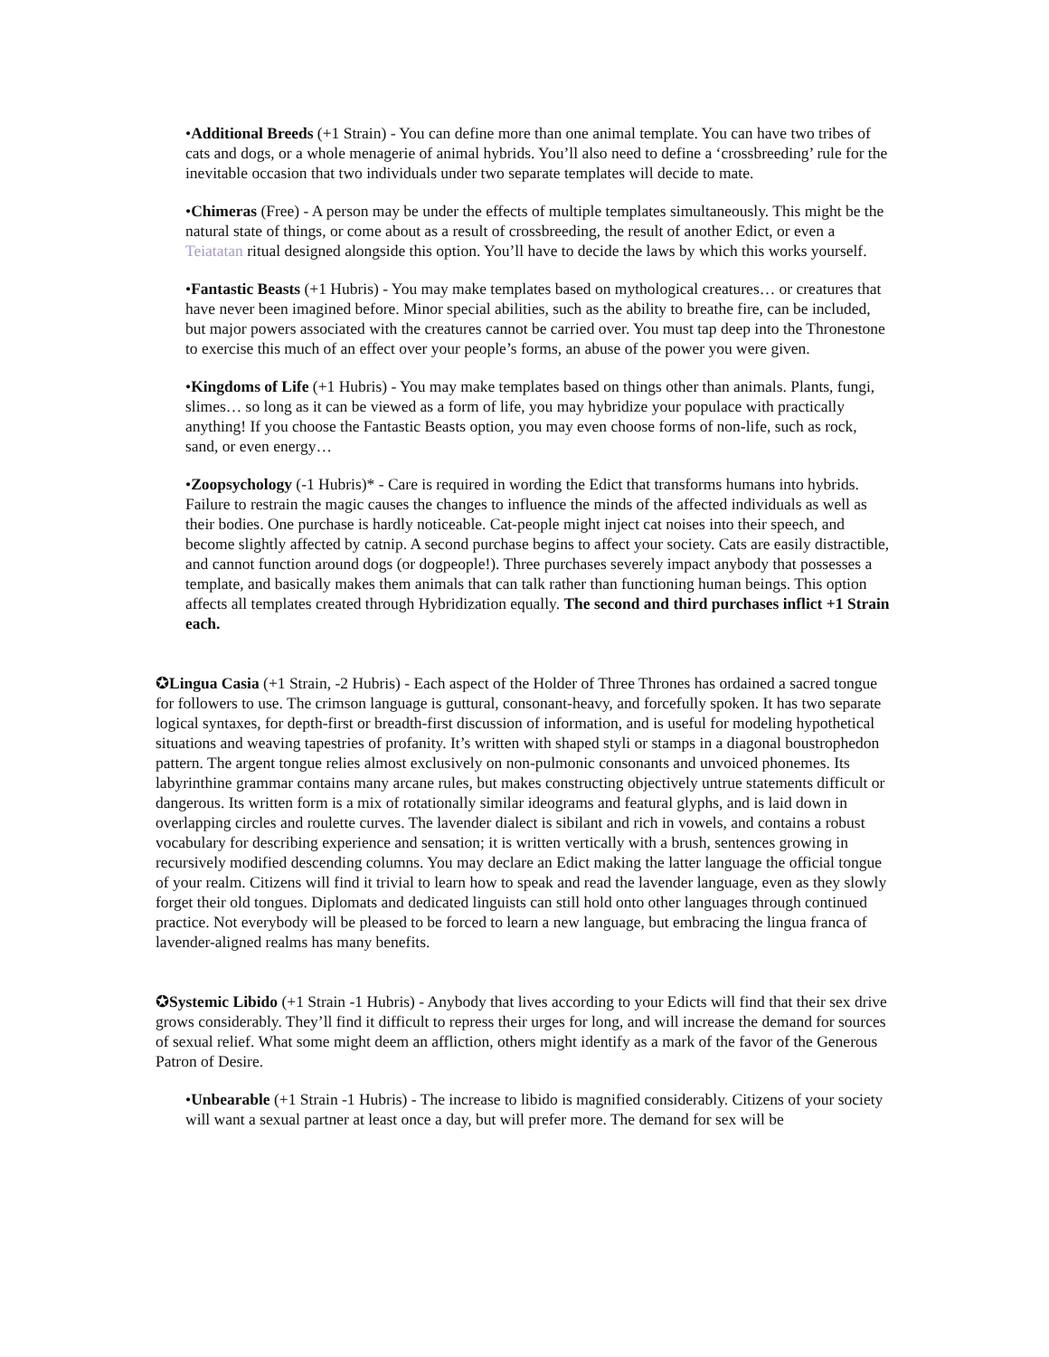•Additional Breeds (+1 Strain) - You can define more than one animal template. You can have two tribes of cats and dogs, or a whole menagerie of animal hybrids. You’ll also need to define a ‘crossbreeding’ rule for the inevitable occasion that two individuals under two separate templates will decide to mate.
•Chimeras (Free) - A person may be under the effects of multiple templates simultaneously. This might be the natural state of things, or come about as a result of crossbreeding, the result of another Edict, or even a Teiatatan ritual designed alongside this option. You’ll have to decide the laws by which this works yourself.
•Fantastic Beasts (+1 Hubris) - You may make templates based on mythological creatures… or creatures that have never been imagined before. Minor special abilities, such as the ability to breathe fire, can be included, but major powers associated with the creatures cannot be carried over. You must tap deep into the Thronestone to exercise this much of an effect over your people’s forms, an abuse of the power you were given.
•Kingdoms of Life (+1 Hubris) - You may make templates based on things other than animals. Plants, fungi, slimes… so long as it can be viewed as a form of life, you may hybridize your populace with practically anything! If you choose the Fantastic Beasts option, you may even choose forms of non-life, such as rock, sand, or even energy…
•Zoopsychology (-1 Hubris)* - Care is required in wording the Edict that transforms humans into hybrids. Failure to restrain the magic causes the changes to influence the minds of the affected individuals as well as their bodies. One purchase is hardly noticeable. Cat-people might inject cat noises into their speech, and become slightly affected by catnip. A second purchase begins to affect your society. Cats are easily distractible, and cannot function around dogs (or dogpeople!). Three purchases severely impact anybody that possesses a template, and basically makes them animals that can talk rather than functioning human beings. This option affects all templates created through Hybridization equally. The second and third purchases inflict +1 Strain each.
✪Lingua Casia (+1 Strain, -2 Hubris) - Each aspect of the Holder of Three Thrones has ordained a sacred tongue for followers to use. The crimson language is guttural, consonant-heavy, and forcefully spoken. It has two separate logical syntaxes, for depth-first or breadth-first discussion of information, and is useful for modeling hypothetical situations and weaving tapestries of profanity. It’s written with shaped styli or stamps in a diagonal boustrophedon pattern. The argent tongue relies almost exclusively on non-pulmonic consonants and unvoiced phonemes. Its labyrinthine grammar contains many arcane rules, but makes constructing objectively untrue statements difficult or dangerous. Its written form is a mix of rotationally similar ideograms and featural glyphs, and is laid down in overlapping circles and roulette curves. The lavender dialect is sibilant and rich in vowels, and contains a robust vocabulary for describing experience and sensation; it is written vertically with a brush, sentences growing in recursively modified descending columns. You may declare an Edict making the latter language the official tongue of your realm. Citizens will find it trivial to learn how to speak and read the lavender language, even as they slowly forget their old tongues. Diplomats and dedicated linguists can still hold onto other languages through continued practice. Not everybody will be pleased to be forced to learn a new language, but embracing the lingua franca of lavender-aligned realms has many benefits.
✪Systemic Libido (+1 Strain -1 Hubris) - Anybody that lives according to your Edicts will find that their sex drive grows considerably. They’ll find it difficult to repress their urges for long, and will increase the demand for sources of sexual relief. What some might deem an affliction, others might identify as a mark of the favor of the Generous Patron of Desire.
•Unbearable (+1 Strain -1 Hubris) - The increase to libido is magnified considerably. Citizens of your society will want a sexual partner at least once a day, but will prefer more. The demand for sex will be